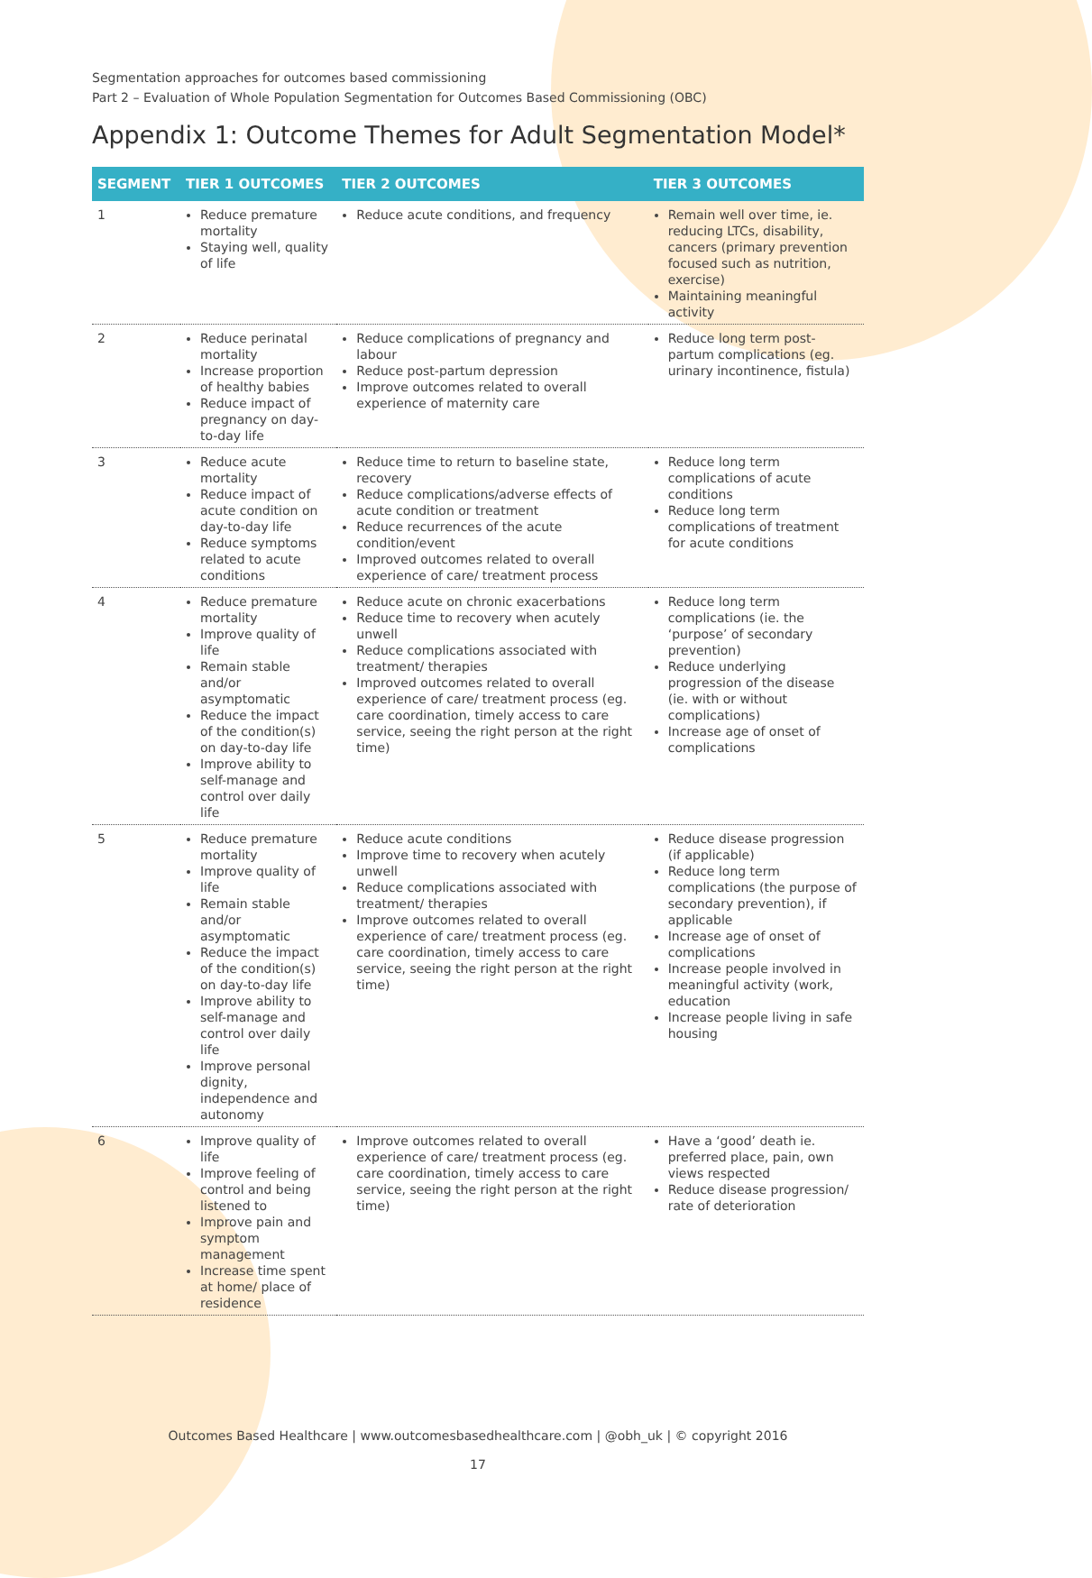Segmentation approaches for outcomes based commissioning
Part 2 – Evaluation of Whole Population Segmentation for Outcomes Based Commissioning (OBC)
Appendix 1: Outcome Themes for Adult Segmentation Model*
| SEGMENT | TIER 1 OUTCOMES | TIER 2 OUTCOMES | TIER 3 OUTCOMES |
| --- | --- | --- | --- |
| 1 | Reduce premature mortality Staying well, quality of life | Reduce acute conditions, and frequency | Remain well over time, ie. reducing LTCs, disability, cancers (primary prevention focused such as nutrition, exercise) Maintaining meaningful activity |
| 2 | Reduce perinatal mortality Increase proportion of healthy babies Reduce impact of pregnancy on day-to-day life | Reduce complications of pregnancy and labour Reduce post-partum depression Improve outcomes related to overall experience of maternity care | Reduce long term post-partum complications (eg. urinary incontinence, fistula) |
| 3 | Reduce acute mortality Reduce impact of acute condition on day-to-day life Reduce symptoms related to acute conditions | Reduce time to return to baseline state, recovery Reduce complications/adverse effects of acute condition or treatment Reduce recurrences of the acute condition/event Improved outcomes related to overall experience of care/ treatment process | Reduce long term complications of acute conditions Reduce long term complications of treatment for acute conditions |
| 4 | Reduce premature mortality Improve quality of life Remain stable and/or asymptomatic Reduce the impact of the condition(s) on day-to-day life Improve ability to self-manage and control over daily life | Reduce acute on chronic exacerbations Reduce time to recovery when acutely unwell Reduce complications associated with treatment/ therapies Improved outcomes related to overall experience of care/ treatment process (eg. care coordination, timely access to care service, seeing the right person at the right time) | Reduce long term complications (ie. the ‘purpose’ of secondary prevention) Reduce underlying progression of the disease (ie. with or without complications) Increase age of onset of complications |
| 5 | Reduce premature mortality Improve quality of life Remain stable and/or asymptomatic Reduce the impact of the condition(s) on day-to-day life Improve ability to self-manage and control over daily life Improve personal dignity, independence and autonomy | Reduce acute conditions Improve time to recovery when acutely unwell Reduce complications associated with treatment/ therapies Improve outcomes related to overall experience of care/ treatment process (eg. care coordination, timely access to care service, seeing the right person at the right time) | Reduce disease progression (if applicable) Reduce long term complications (the purpose of secondary prevention), if applicable Increase age of onset of complications Increase people involved in meaningful activity (work, education Increase people living in safe housing |
| 6 | Improve quality of life Improve feeling of control and being listened to Improve pain and symptom management Increase time spent at home/ place of residence | Improve outcomes related to overall experience of care/ treatment process (eg. care coordination, timely access to care service, seeing the right person at the right time) | Have a ‘good’ death ie. preferred place, pain, own views respected Reduce disease progression/ rate of deterioration |
Outcomes Based Healthcare | www.outcomesbasedhealthcare.com | @obh_uk | © copyright 2016
17